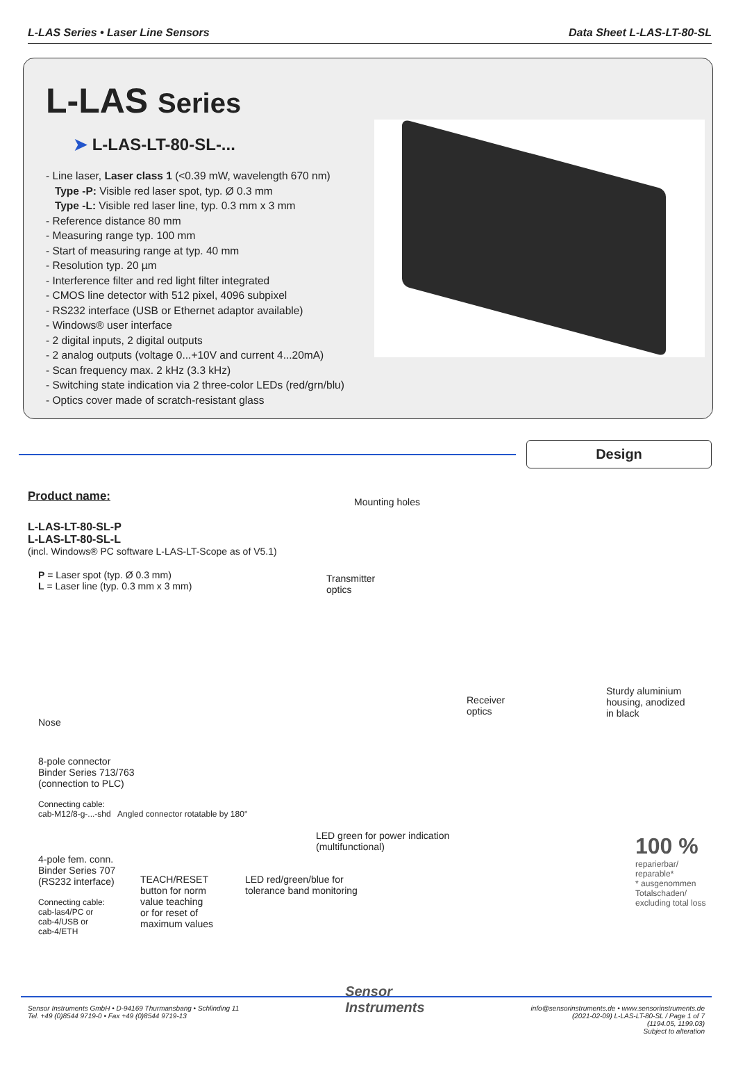L-LAS Series • Laser Line Sensors
Data Sheet L-LAS-LT-80-SL
L-LAS Series
➤ L-LAS-LT-80-SL-...
- Line laser, Laser class 1 (<0.39 mW, wavelength 670 nm)
Type -P: Visible red laser spot, typ. Ø 0.3 mm
Type -L: Visible red laser line, typ. 0.3 mm x 3 mm
- Reference distance 80 mm
- Measuring range typ. 100 mm
- Start of measuring range at typ. 40 mm
- Resolution typ. 20 µm
- Interference filter and red light filter integrated
- CMOS line detector with 512 pixel, 4096 subpixel
- RS232 interface (USB or Ethernet adaptor available)
- Windows® user interface
- 2 digital inputs, 2 digital outputs
- 2 analog outputs (voltage 0...+10V and current 4...20mA)
- Scan frequency max. 2 kHz (3.3 kHz)
- Switching state indication via 2 three-color LEDs (red/grn/blu)
- Optics cover made of scratch-resistant glass
Design
Product name:
L-LAS-LT-80-SL-P
L-LAS-LT-80-SL-L
(incl. Windows® PC software L-LAS-LT-Scope as of V5.1)
P = Laser spot (typ. Ø 0.3 mm)
L = Laser line (typ. 0.3 mm x 3 mm)
Nose
8-pole connector
Binder Series 713/763
(connection to PLC)
Connecting cable:
cab-M12/8-g-...-shd Angled connector rotatable by 180°
4-pole fem. conn.
Binder Series 707
(RS232 interface)
Connecting cable:
cab-las4/PC or
cab-4/USB or
cab-4/ETH
Mounting holes
Transmitter
optics
Receiver
optics
Sturdy aluminium
housing, anodized
in black
LED green for power indication
(multifunctional)
LED red/green/blue for
tolerance band monitoring
TEACH/RESET
button for norm
value teaching
or for reset of
maximum values
100 %
reparierbar/
reparable*
* ausgenommen Totalschaden/ excluding total loss
Sensor Instruments GmbH • D-94169 Thurmansbang • Schlinding 11
Tel. +49 (0)8544 9719-0 • Fax +49 (0)8544 9719-13
Sensor
Instruments
info@sensorinstruments.de • www.sensorinstruments.de
(2021-02-09) L-LAS-LT-80-SL / Page 1 of 7
(1194.05, 1199.03)
Subject to alteration